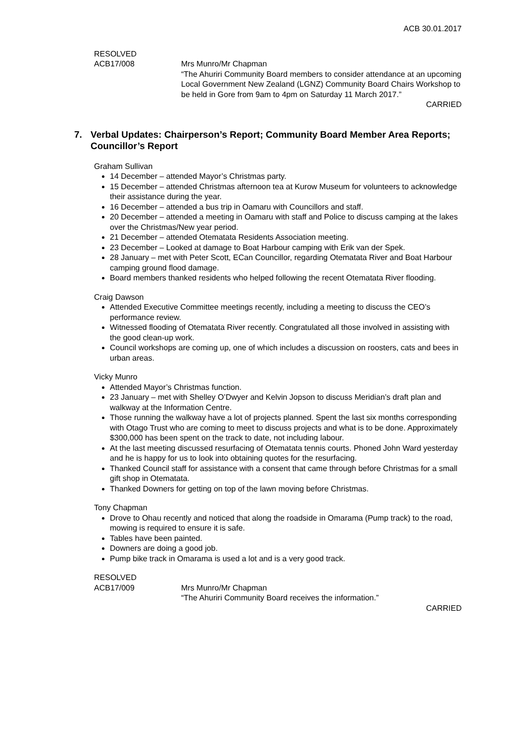ACB 30.01.2017
RESOLVED
ACB17/008 Mrs Munro/Mr Chapman
“The Ahuriri Community Board members to consider attendance at an upcoming Local Government New Zealand (LGNZ) Community Board Chairs Workshop to be held in Gore from 9am to 4pm on Saturday 11 March 2017.”
CARRIED
7. Verbal Updates: Chairperson’s Report; Community Board Member Area Reports; Councillor’s Report
Graham Sullivan
14 December – attended Mayor’s Christmas party.
15 December – attended Christmas afternoon tea at Kurow Museum for volunteers to acknowledge their assistance during the year.
16 December – attended a bus trip in Oamaru with Councillors and staff.
20 December – attended a meeting in Oamaru with staff and Police to discuss camping at the lakes over the Christmas/New year period.
21 December – attended Otematata Residents Association meeting.
23 December – Looked at damage to Boat Harbour camping with Erik van der Spek.
28 January – met with Peter Scott, ECan Councillor, regarding Otematata River and Boat Harbour camping ground flood damage.
Board members thanked residents who helped following the recent Otematata River flooding.
Craig Dawson
Attended Executive Committee meetings recently, including a meeting to discuss the CEO’s performance review.
Witnessed flooding of Otematata River recently. Congratulated all those involved in assisting with the good clean-up work.
Council workshops are coming up, one of which includes a discussion on roosters, cats and bees in urban areas.
Vicky Munro
Attended Mayor’s Christmas function.
23 January – met with Shelley O’Dwyer and Kelvin Jopson to discuss Meridian’s draft plan and walkway at the Information Centre.
Those running the walkway have a lot of projects planned. Spent the last six months corresponding with Otago Trust who are coming to meet to discuss projects and what is to be done. Approximately $300,000 has been spent on the track to date, not including labour.
At the last meeting discussed resurfacing of Otematata tennis courts. Phoned John Ward yesterday and he is happy for us to look into obtaining quotes for the resurfacing.
Thanked Council staff for assistance with a consent that came through before Christmas for a small gift shop in Otematata.
Thanked Downers for getting on top of the lawn moving before Christmas.
Tony Chapman
Drove to Ohau recently and noticed that along the roadside in Omarama (Pump track) to the road, mowing is required to ensure it is safe.
Tables have been painted.
Downers are doing a good job.
Pump bike track in Omarama is used a lot and is a very good track.
RESOLVED
ACB17/009 Mrs Munro/Mr Chapman
“The Ahuriri Community Board receives the information.”
CARRIED